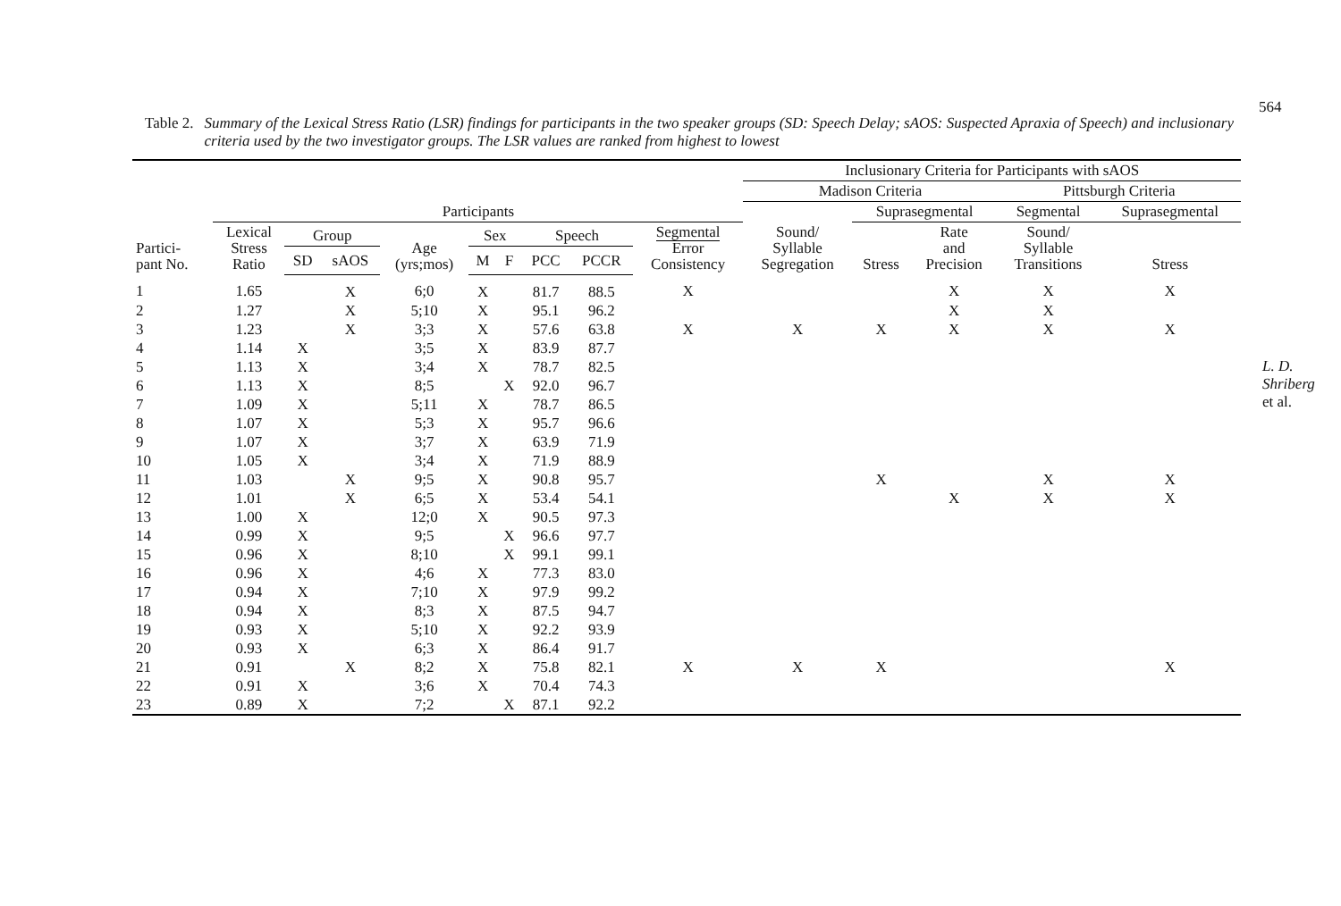Table 2. Summary of the Lexical Stress Ratio (LSR) findings for participants in the two speaker groups (SD: Speech Delay; sAOS: Suspected Apraxia of Speech) and inclusionary criteria used by the two investigator groups. The LSR values are ranked from highest to lowest
| | | | | | | | | | | Inclusionary Criteria for Participants with sAOS | | | | |
| --- | --- | --- | --- | --- | --- | --- | --- | --- | --- | --- | --- | --- | --- | --- |
| | | | | | | | | | | Madison Criteria | | | Pittsburgh Criteria | |
| | Participants | | | | | | | | | | Suprasegmental | | Segmental | Suprasegmental |
| Partici- pant No. | Lexical Stress Ratio | Group | | Age (yrs;mos) | Sex | | Speech | | Segmental Error Consistency | Sound/ Syllable Segregation | Stress | Rate and Precision | Sound/ Syllable Transitions | Stress |
| | | SD | sAOS | | M | F | PCC | PCCR | | | | | | |
| 1 | 1.65 | | X | 6;0 | X | | 81.7 | 88.5 | X | | | X | X | X |
| 2 | 1.27 | | X | 5;10 | X | | 95.1 | 96.2 | | | | X | X | |
| 3 | 1.23 | | X | 3;3 | X | | 57.6 | 63.8 | X | X | X | X | X | X |
| 4 | 1.14 | X | | 3;5 | X | | 83.9 | 87.7 | | | | | | |
| 5 | 1.13 | X | | 3;4 | X | | 78.7 | 82.5 | | | | | | |
| 6 | 1.13 | X | | 8;5 | | X | 92.0 | 96.7 | | | | | | |
| 7 | 1.09 | X | | 5;11 | X | | 78.7 | 86.5 | | | | | | |
| 8 | 1.07 | X | | 5;3 | X | | 95.7 | 96.6 | | | | | | |
| 9 | 1.07 | X | | 3;7 | X | | 63.9 | 71.9 | | | | | | |
| 10 | 1.05 | X | | 3;4 | X | | 71.9 | 88.9 | | | | | | |
| 11 | 1.03 | | X | 9;5 | X | | 90.8 | 95.7 | | | X | | X | X |
| 12 | 1.01 | | X | 6;5 | X | | 53.4 | 54.1 | | | | X | X | X |
| 13 | 1.00 | X | | 12;0 | X | | 90.5 | 97.3 | | | | | | |
| 14 | 0.99 | X | | 9;5 | | X | 96.6 | 97.7 | | | | | | |
| 15 | 0.96 | X | | 8;10 | | X | 99.1 | 99.1 | | | | | | |
| 16 | 0.96 | X | | 4;6 | X | | 77.3 | 83.0 | | | | | | |
| 17 | 0.94 | X | | 7;10 | X | | 97.9 | 99.2 | | | | | | |
| 18 | 0.94 | X | | 8;3 | X | | 87.5 | 94.7 | | | | | | |
| 19 | 0.93 | X | | 5;10 | X | | 92.2 | 93.9 | | | | | | |
| 20 | 0.93 | X | | 6;3 | X | | 86.4 | 91.7 | | | | | | |
| 21 | 0.91 | | X | 8;2 | X | | 75.8 | 82.1 | X | X | X | | | X |
| 22 | 0.91 | X | | 3;6 | X | | 70.4 | 74.3 | | | | | | |
| 23 | 0.89 | X | | 7;2 | | X | 87.1 | 92.2 | | | | | | |
564
L. D. Shriberg et al.